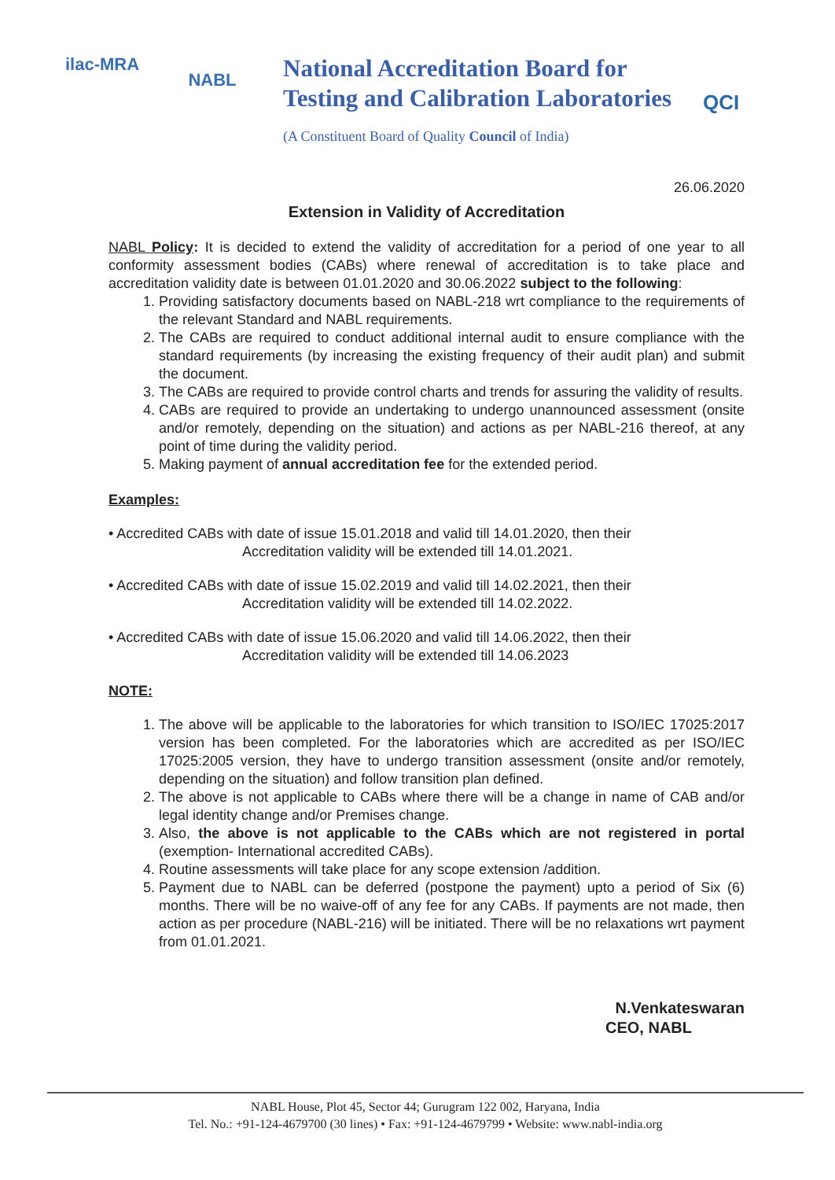ilac-MRA
NABL
National Accreditation Board for
Testing and Calibration Laboratories
(A Constituent Board of Quality Council of India)
QCI
26.06.2020
Extension in Validity of Accreditation
NABL Policy: It is decided to extend the validity of accreditation for a period of one year to all conformity assessment bodies (CABs) where renewal of accreditation is to take place and accreditation validity date is between 01.01.2020 and 30.06.2022 subject to the following:
1. Providing satisfactory documents based on NABL-218 wrt compliance to the requirements of the relevant Standard and NABL requirements.
2. The CABs are required to conduct additional internal audit to ensure compliance with the standard requirements (by increasing the existing frequency of their audit plan) and submit the document.
3. The CABs are required to provide control charts and trends for assuring the validity of results.
4. CABs are required to provide an undertaking to undergo unannounced assessment (onsite and/or remotely, depending on the situation) and actions as per NABL-216 thereof, at any point of time during the validity period.
5. Making payment of annual accreditation fee for the extended period.
Examples:
• Accredited CABs with date of issue 15.01.2018 and valid till 14.01.2020, then their
Accreditation validity will be extended till 14.01.2021.
• Accredited CABs with date of issue 15.02.2019 and valid till 14.02.2021, then their
Accreditation validity will be extended till 14.02.2022.
• Accredited CABs with date of issue 15.06.2020 and valid till 14.06.2022, then their
Accreditation validity will be extended till 14.06.2023
NOTE:
1. The above will be applicable to the laboratories for which transition to ISO/IEC 17025:2017 version has been completed. For the laboratories which are accredited as per ISO/IEC 17025:2005 version, they have to undergo transition assessment (onsite and/or remotely, depending on the situation) and follow transition plan defined.
2. The above is not applicable to CABs where there will be a change in name of CAB and/or legal identity change and/or Premises change.
3. Also, the above is not applicable to the CABs which are not registered in portal (exemption- International accredited CABs).
4. Routine assessments will take place for any scope extension /addition.
5. Payment due to NABL can be deferred (postpone the payment) upto a period of Six (6) months. There will be no waive-off of any fee for any CABs. If payments are not made, then action as per procedure (NABL-216) will be initiated. There will be no relaxations wrt payment from 01.01.2021.
N.Venkateswaran
CEO, NABL
NABL House, Plot 45, Sector 44; Gurugram 122 002, Haryana, India
Tel. No.: +91-124-4679700 (30 lines) • Fax: +91-124-4679799 • Website: www.nabl-india.org